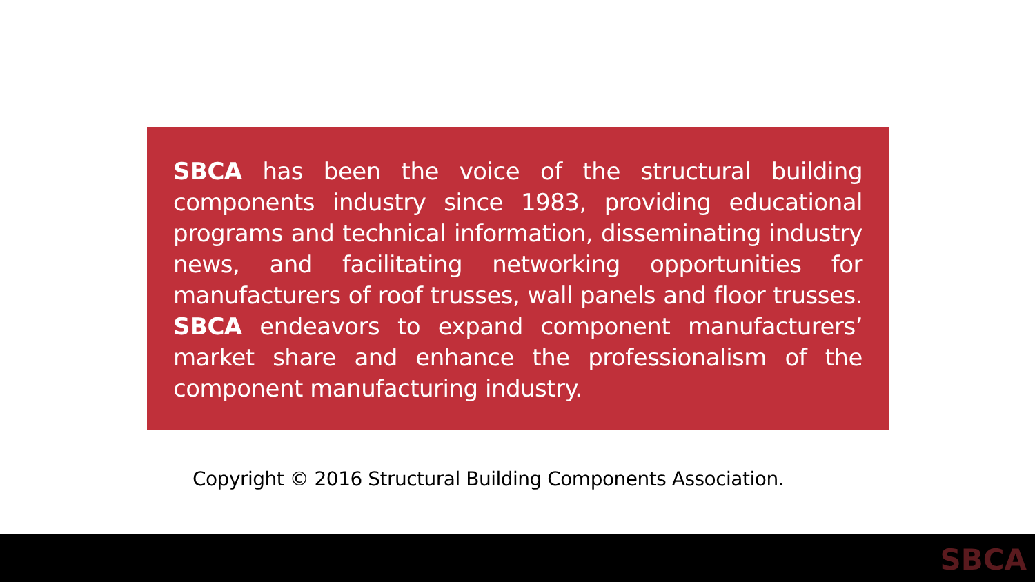SBCA has been the voice of the structural building components industry since 1983, providing educational programs and technical information, disseminating industry news, and facilitating networking opportunities for manufacturers of roof trusses, wall panels and floor trusses. SBCA endeavors to expand component manufacturers’ market share and enhance the professionalism of the component manufacturing industry.
Copyright © 2016 Structural Building Components Association.
SBCA